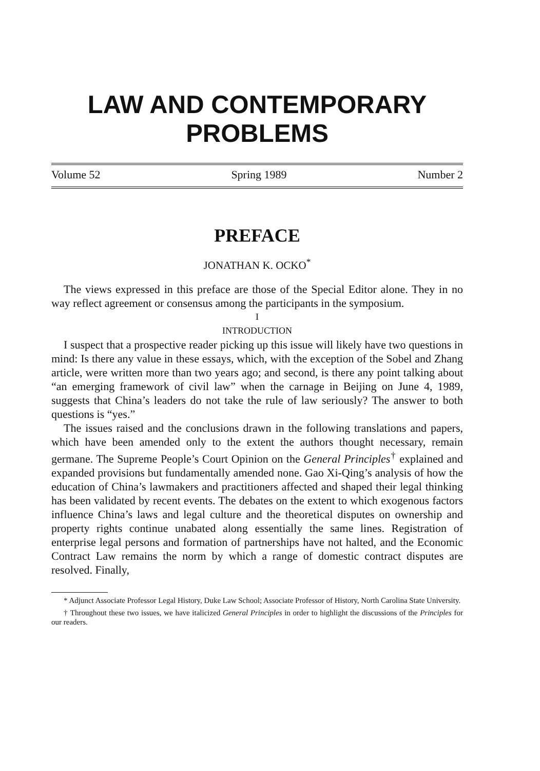LAW AND CONTEMPORARY
PROBLEMS
Volume 52 Spring 1989 Number 2
PREFACE
JONATHAN K. OCKO<sup>*</sup>
The views expressed in this preface are those of the Special Editor alone. They in no way reflect agreement or consensus among the participants in the symposium.
I
INTRODUCTION
I suspect that a prospective reader picking up this issue will likely have two questions in mind: Is there any value in these essays, which, with the exception of the Sobel and Zhang article, were written more than two years ago; and second, is there any point talking about “an emerging framework of civil law” when the carnage in Beijing on June 4, 1989, suggests that China’s leaders do not take the rule of law seriously? The answer to both questions is “yes.”
The issues raised and the conclusions drawn in the following translations and papers, which have been amended only to the extent the authors thought necessary, remain germane. The Supreme People’s Court Opinion on the General Principles<sup>†</sup> explained and expanded provisions but fundamentally amended none. Gao Xi-Qing’s analysis of how the education of China’s lawmakers and practitioners affected and shaped their legal thinking has been validated by recent events. The debates on the extent to which exogenous factors influence China’s laws and legal culture and the theoretical disputes on ownership and property rights continue unabated along essentially the same lines. Registration of enterprise legal persons and formation of partnerships have not halted, and the Economic Contract Law remains the norm by which a range of domestic contract disputes are resolved. Finally,
* Adjunct Associate Professor Legal History, Duke Law School; Associate Professor of History, North Carolina State University.
† Throughout these two issues, we have italicized General Principles in order to highlight the discussions of the Principles for our readers.